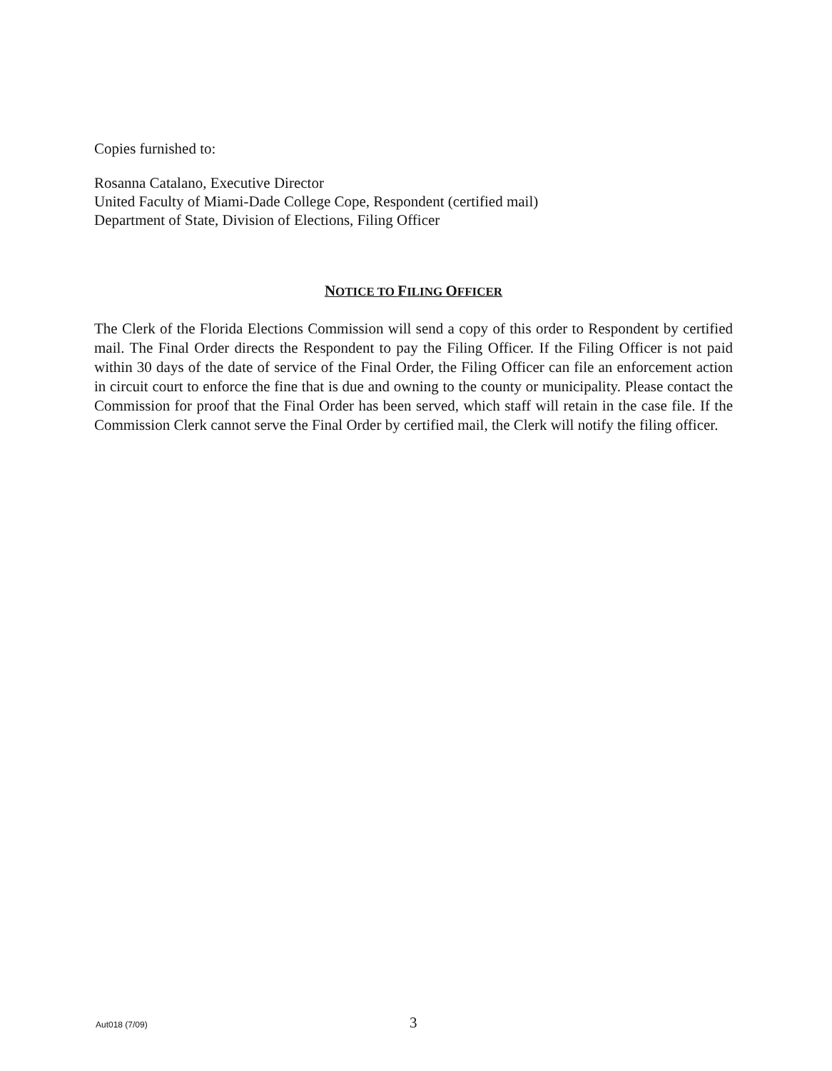Copies furnished to:
Rosanna Catalano, Executive Director
United Faculty of Miami-Dade College Cope, Respondent (certified mail)
Department of State, Division of Elections, Filing Officer
NOTICE TO FILING OFFICER
The Clerk of the Florida Elections Commission will send a copy of this order to Respondent by certified mail. The Final Order directs the Respondent to pay the Filing Officer. If the Filing Officer is not paid within 30 days of the date of service of the Final Order, the Filing Officer can file an enforcement action in circuit court to enforce the fine that is due and owning to the county or municipality. Please contact the Commission for proof that the Final Order has been served, which staff will retain in the case file. If the Commission Clerk cannot serve the Final Order by certified mail, the Clerk will notify the filing officer.
Aut018 (7/09)
3